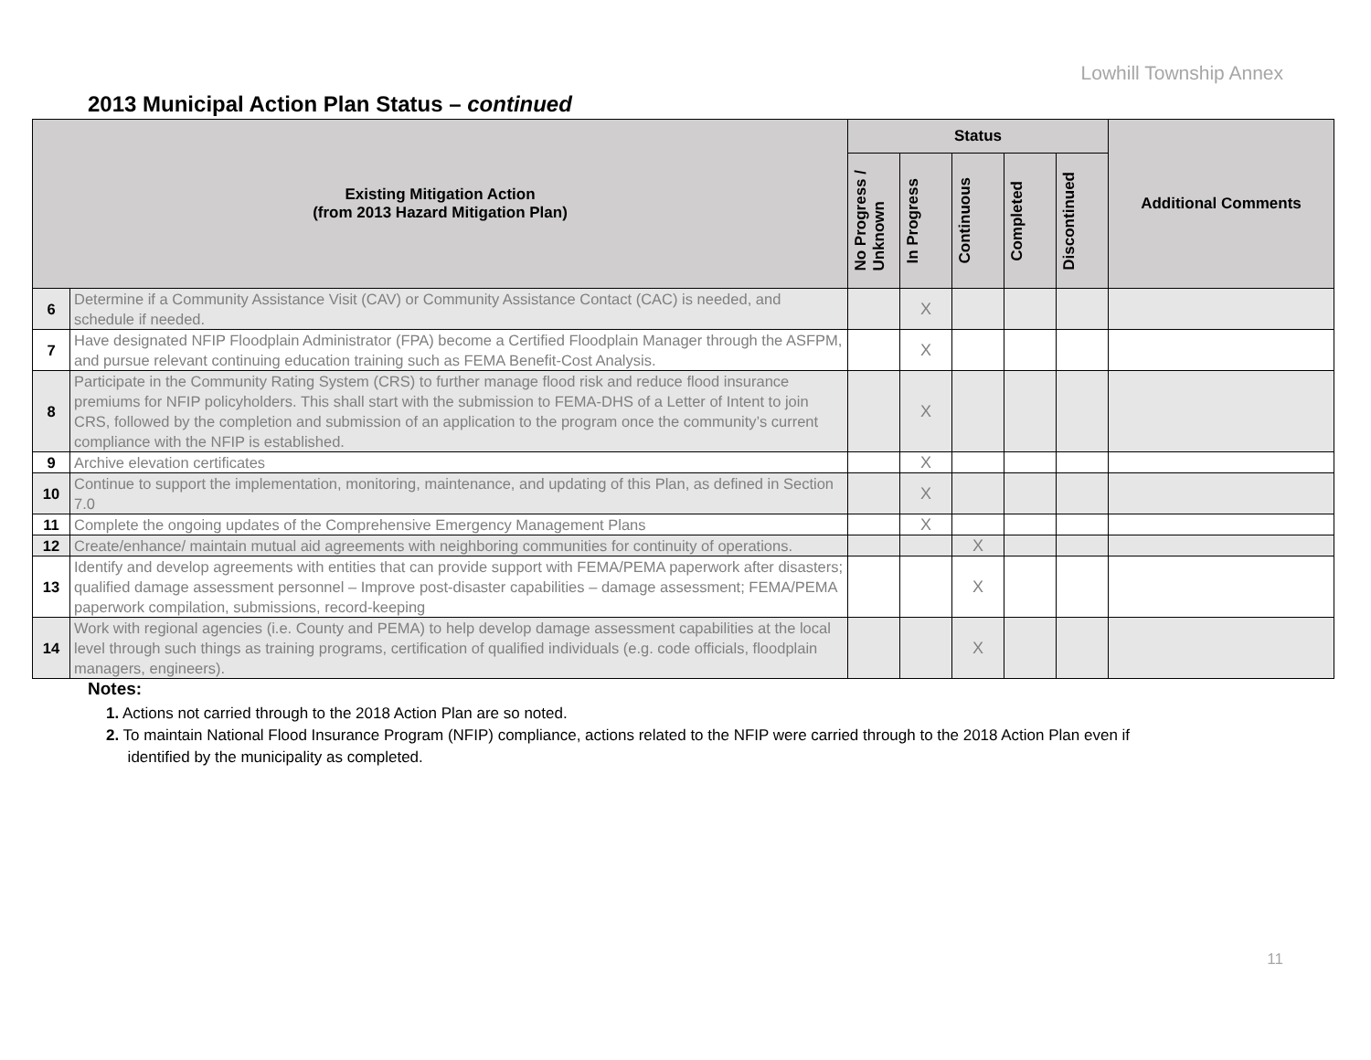Lowhill Township Annex
2013 Municipal Action Plan Status – continued
| Existing Mitigation Action (from 2013 Hazard Mitigation Plan) | | Status | | | | | Additional Comments |
| --- | --- | --- | --- | --- | --- | --- | --- |
| | | No Progress / Unknown | In Progress | Continuous | Completed | Discontinued | |
| 6 | Determine if a Community Assistance Visit (CAV) or Community Assistance Contact (CAC) is needed, and schedule if needed. | | X | | | | |
| 7 | Have designated NFIP Floodplain Administrator (FPA) become a Certified Floodplain Manager through the ASFPM, and pursue relevant continuing education training such as FEMA Benefit-Cost Analysis. | | X | | | | |
| 8 | Participate in the Community Rating System (CRS) to further manage flood risk and reduce flood insurance premiums for NFIP policyholders. This shall start with the submission to FEMA-DHS of a Letter of Intent to join CRS, followed by the completion and submission of an application to the program once the community’s current compliance with the NFIP is established. | | X | | | | |
| 9 | Archive elevation certificates | | X | | | | |
| 10 | Continue to support the implementation, monitoring, maintenance, and updating of this Plan, as defined in Section 7.0 | | X | | | | |
| 11 | Complete the ongoing updates of the Comprehensive Emergency Management Plans | | X | | | | |
| 12 | Create/enhance/ maintain mutual aid agreements with neighboring communities for continuity of operations. | | | X | | | |
| 13 | Identify and develop agreements with entities that can provide support with FEMA/PEMA paperwork after disasters; qualified damage assessment personnel – Improve post-disaster capabilities – damage assessment; FEMA/PEMA paperwork compilation, submissions, record-keeping | | | X | | | |
| 14 | Work with regional agencies (i.e. County and PEMA) to help develop damage assessment capabilities at the local level through such things as training programs, certification of qualified individuals (e.g. code officials, floodplain managers, engineers). | | | X | | | |
Notes:
1. Actions not carried through to the 2018 Action Plan are so noted.
2. To maintain National Flood Insurance Program (NFIP) compliance, actions related to the NFIP were carried through to the 2018 Action Plan even if
identified by the municipality as completed.
11